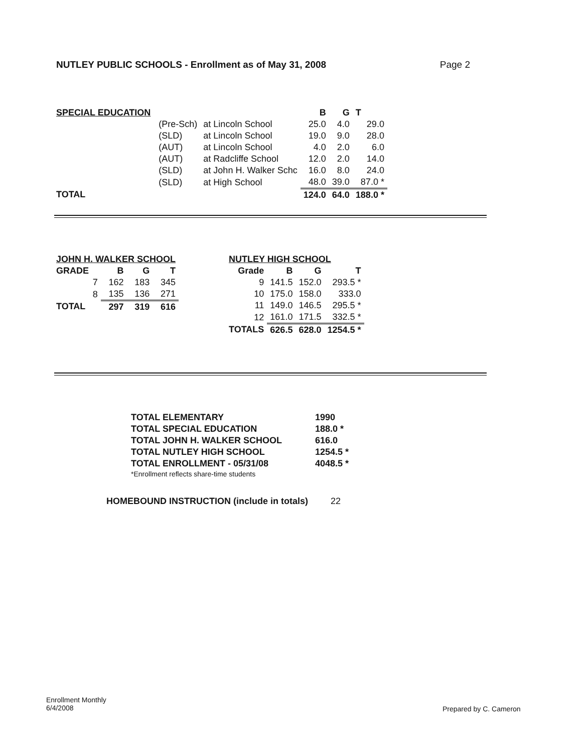NUTLEY PUBLIC SCHOOLS - Enrollment as of May 31, 2008
Page 2
| SPECIAL EDUCATION | | | B | G | T |
| --- | --- | --- | --- | --- | --- |
| | (Pre-Sch) | at Lincoln School | 25.0 | 4.0 | 29.0 |
| | (SLD) | at Lincoln School | 19.0 | 9.0 | 28.0 |
| | (AUT) | at Lincoln School | 4.0 | 2.0 | 6.0 |
| | (AUT) | at Radcliffe School | 12.0 | 2.0 | 14.0 |
| | (SLD) | at John H. Walker Schc | 16.0 | 8.0 | 24.0 |
| | (SLD) | at High School | 48.0 | 39.0 | 87.0 * |
| TOTAL | | | 124.0 | 64.0 | 188.0 * |
| JOHN H. WALKER SCHOOL | | | |
| --- | --- | --- | --- |
| GRADE | B | G | T |
| 7 | 162 | 183 | 345 |
| 8 | 135 | 136 | 271 |
| TOTAL | 297 | 319 | 616 |
| NUTLEY HIGH SCHOOL | | | |
| --- | --- | --- | --- |
| Grade | B | G | T |
| 9 | 141.5 | 152.0 | 293.5 * |
| 10 | 175.0 | 158.0 | 333.0 |
| 11 | 149.0 | 146.5 | 295.5 * |
| 12 | 161.0 | 171.5 | 332.5 * |
| TOTALS | 626.5 | 628.0 | 1254.5 * |
| TOTAL ELEMENTARY | 1990 |
| TOTAL SPECIAL EDUCATION | 188.0 * |
| TOTAL JOHN H. WALKER SCHOOL | 616.0 |
| TOTAL NUTLEY HIGH SCHOOL | 1254.5 * |
| TOTAL ENROLLMENT - 05/31/08 | 4048.5 * |
| *Enrollment reflects share-time students | |
HOMEBOUND INSTRUCTION (include in totals) 22
Enrollment Monthly
6/4/2008
Prepared by C. Cameron